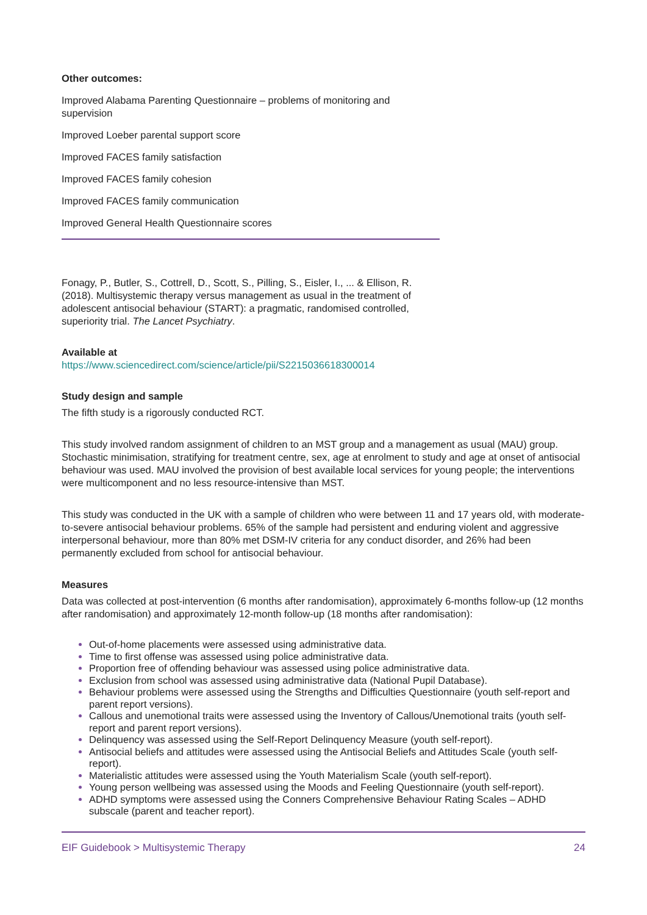Other outcomes:
Improved Alabama Parenting Questionnaire – problems of monitoring and supervision
Improved Loeber parental support score
Improved FACES family satisfaction
Improved FACES family cohesion
Improved FACES family communication
Improved General Health Questionnaire scores
Fonagy, P., Butler, S., Cottrell, D., Scott, S., Pilling, S., Eisler, I., ... & Ellison, R. (2018). Multisystemic therapy versus management as usual in the treatment of adolescent antisocial behaviour (START): a pragmatic, randomised controlled, superiority trial. The Lancet Psychiatry.
Available at
https://www.sciencedirect.com/science/article/pii/S2215036618300014
Study design and sample
The fifth study is a rigorously conducted RCT.
This study involved random assignment of children to an MST group and a management as usual (MAU) group. Stochastic minimisation, stratifying for treatment centre, sex, age at enrolment to study and age at onset of antisocial behaviour was used. MAU involved the provision of best available local services for young people; the interventions were multicomponent and no less resource-intensive than MST.
This study was conducted in the UK with a sample of children who were between 11 and 17 years old, with moderate-to-severe antisocial behaviour problems. 65% of the sample had persistent and enduring violent and aggressive interpersonal behaviour, more than 80% met DSM-IV criteria for any conduct disorder, and 26% had been permanently excluded from school for antisocial behaviour.
Measures
Data was collected at post-intervention (6 months after randomisation), approximately 6-months follow-up (12 months after randomisation) and approximately 12-month follow-up (18 months after randomisation):
Out-of-home placements were assessed using administrative data.
Time to first offense was assessed using police administrative data.
Proportion free of offending behaviour was assessed using police administrative data.
Exclusion from school was assessed using administrative data (National Pupil Database).
Behaviour problems were assessed using the Strengths and Difficulties Questionnaire (youth self-report and parent report versions).
Callous and unemotional traits were assessed using the Inventory of Callous/Unemotional traits (youth self-report and parent report versions).
Delinquency was assessed using the Self-Report Delinquency Measure (youth self-report).
Antisocial beliefs and attitudes were assessed using the Antisocial Beliefs and Attitudes Scale (youth self-report).
Materialistic attitudes were assessed using the Youth Materialism Scale (youth self-report).
Young person wellbeing was assessed using the Moods and Feeling Questionnaire (youth self-report).
ADHD symptoms were assessed using the Conners Comprehensive Behaviour Rating Scales – ADHD subscale (parent and teacher report).
EIF Guidebook > Multisystemic Therapy 24